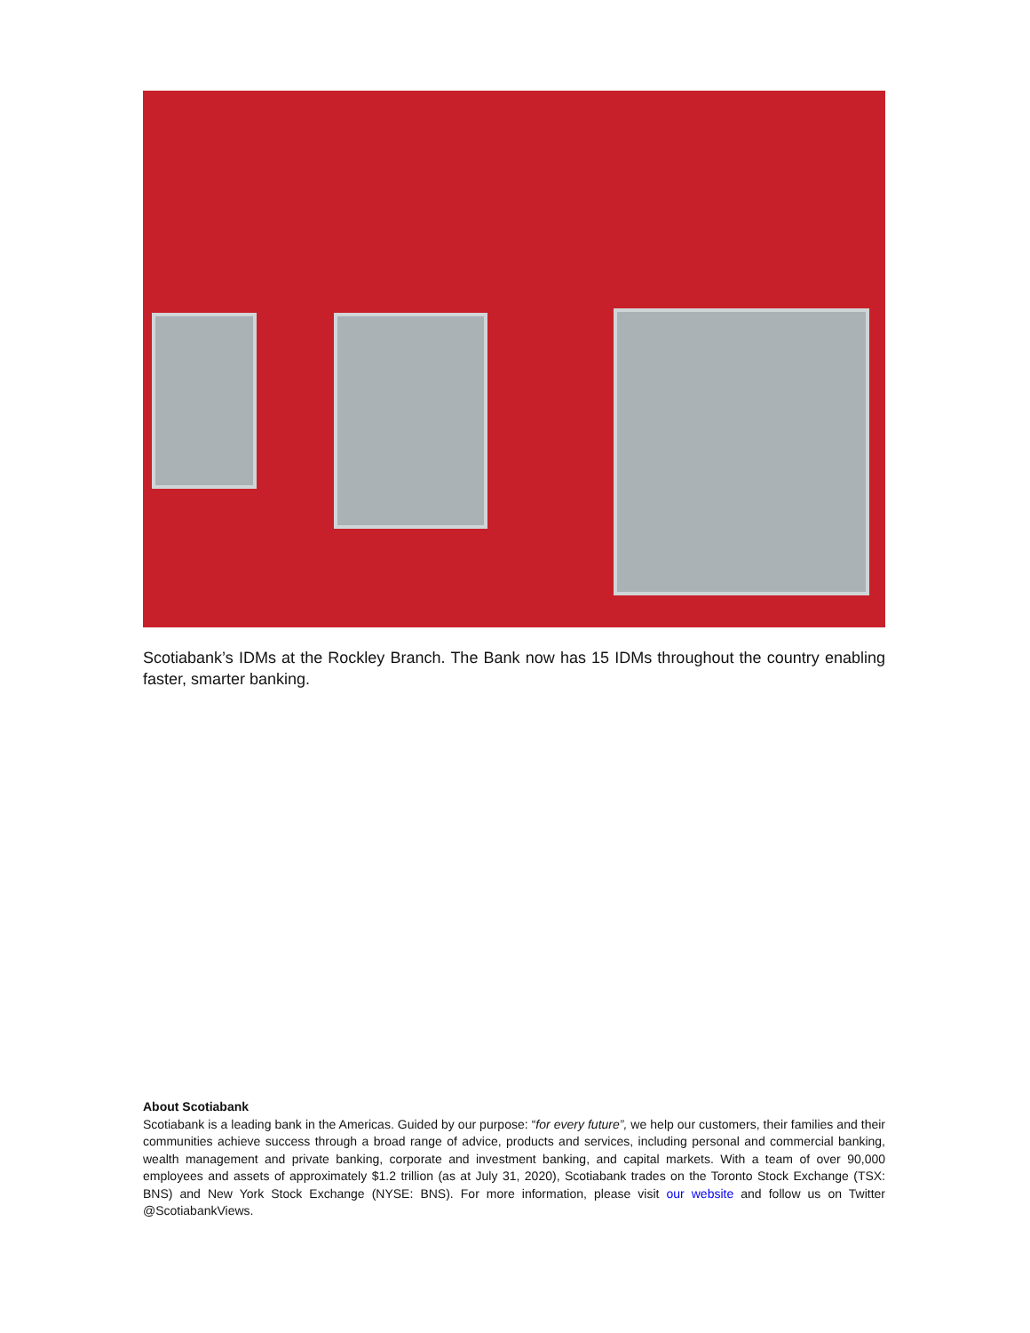Scotiabank’s IDMs at the Rockley Branch. The Bank now has 15 IDMs throughout the country enabling faster, smarter banking.
About Scotiabank
Scotiabank is a leading bank in the Americas. Guided by our purpose: “for every future”, we help our customers, their families and their communities achieve success through a broad range of advice, products and services, including personal and commercial banking, wealth management and private banking, corporate and investment banking, and capital markets. With a team of over 90,000 employees and assets of approximately $1.2 trillion (as at July 31, 2020), Scotiabank trades on the Toronto Stock Exchange (TSX: BNS) and New York Stock Exchange (NYSE: BNS). For more information, please visit our website and follow us on Twitter @ScotiabankViews.